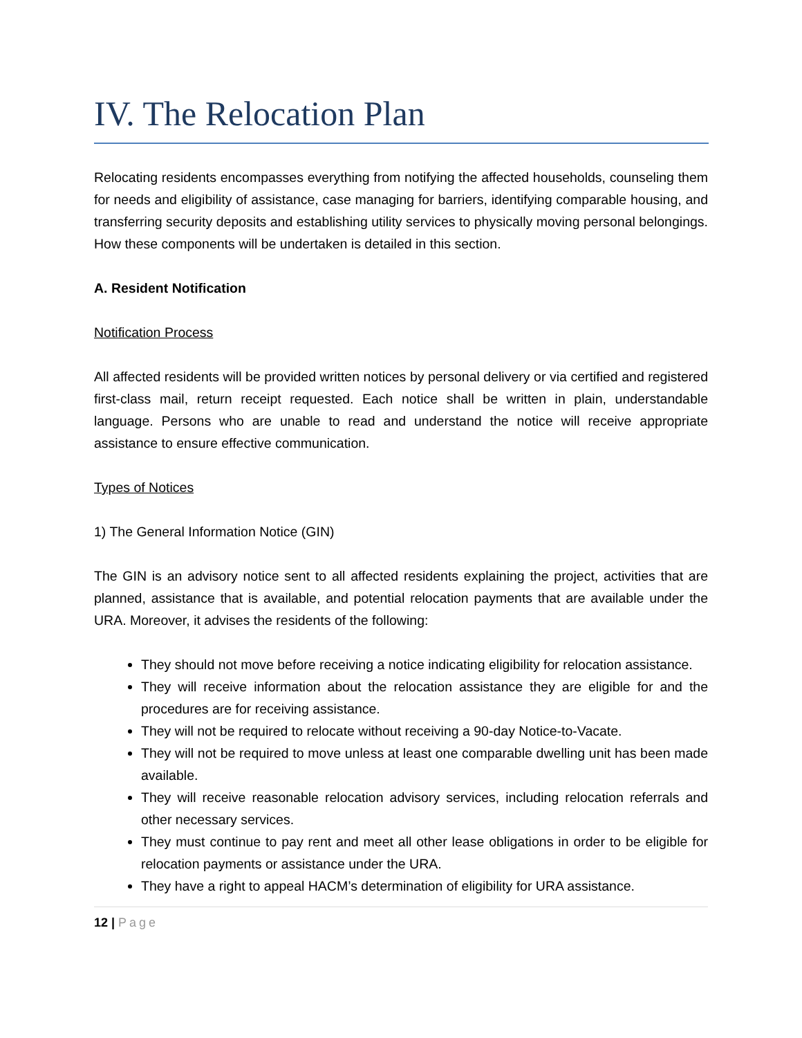IV. The Relocation Plan
Relocating residents encompasses everything from notifying the affected households, counseling them for needs and eligibility of assistance, case managing for barriers, identifying comparable housing, and transferring security deposits and establishing utility services to physically moving personal belongings. How these components will be undertaken is detailed in this section.
A. Resident Notification
Notification Process
All affected residents will be provided written notices by personal delivery or via certified and registered first-class mail, return receipt requested. Each notice shall be written in plain, understandable language. Persons who are unable to read and understand the notice will receive appropriate assistance to ensure effective communication.
Types of Notices
1) The General Information Notice (GIN)
The GIN is an advisory notice sent to all affected residents explaining the project, activities that are planned, assistance that is available, and potential relocation payments that are available under the URA. Moreover, it advises the residents of the following:
They should not move before receiving a notice indicating eligibility for relocation assistance.
They will receive information about the relocation assistance they are eligible for and the procedures are for receiving assistance.
They will not be required to relocate without receiving a 90-day Notice-to-Vacate.
They will not be required to move unless at least one comparable dwelling unit has been made available.
They will receive reasonable relocation advisory services, including relocation referrals and other necessary services.
They must continue to pay rent and meet all other lease obligations in order to be eligible for relocation payments or assistance under the URA.
They have a right to appeal HACM’s determination of eligibility for URA assistance.
12 | Page